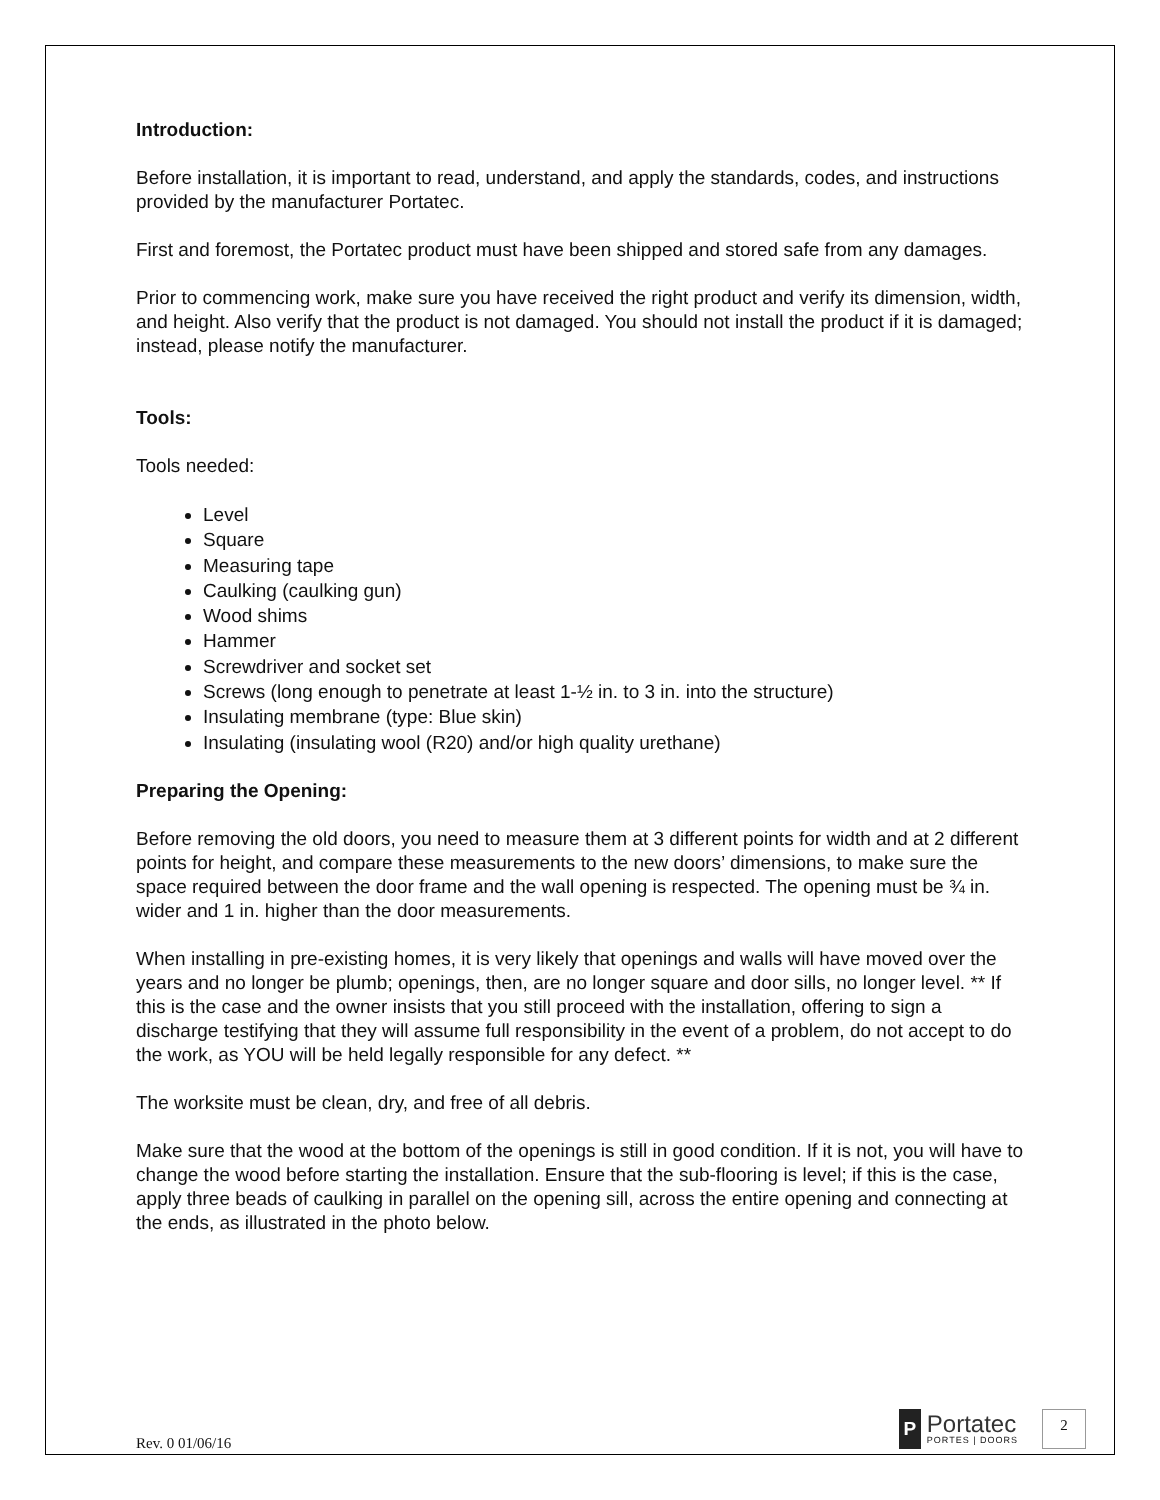Introduction:
Before installation, it is important to read, understand, and apply the standards, codes, and instructions provided by the manufacturer Portatec.
First and foremost, the Portatec product must have been shipped and stored safe from any damages.
Prior to commencing work, make sure you have received the right product and verify its dimension, width, and height. Also verify that the product is not damaged. You should not install the product if it is damaged; instead, please notify the manufacturer.
Tools:
Tools needed:
Level
Square
Measuring tape
Caulking (caulking gun)
Wood shims
Hammer
Screwdriver and socket set
Screws (long enough to penetrate at least 1-½ in. to 3 in. into the structure)
Insulating membrane (type: Blue skin)
Insulating (insulating wool (R20) and/or high quality urethane)
Preparing the Opening:
Before removing the old doors, you need to measure them at 3 different points for width and at 2 different points for height, and compare these measurements to the new doors’ dimensions, to make sure the space required between the door frame and the wall opening is respected. The opening must be ¾ in. wider and 1 in. higher than the door measurements.
When installing in pre-existing homes, it is very likely that openings and walls will have moved over the years and no longer be plumb; openings, then, are no longer square and door sills, no longer level. ** If this is the case and the owner insists that you still proceed with the installation, offering to sign a discharge testifying that they will assume full responsibility in the event of a problem, do not accept to do the work, as YOU will be held legally responsible for any defect. **
The worksite must be clean, dry, and free of all debris.
Make sure that the wood at the bottom of the openings is still in good condition. If it is not, you will have to change the wood before starting the installation. Ensure that the sub-flooring is level; if this is the case, apply three beads of caulking in parallel on the opening sill, across the entire opening and connecting at the ends, as illustrated in the photo below.
Rev. 0 01/06/16
P
Portatec
PORTES | DOORS
2